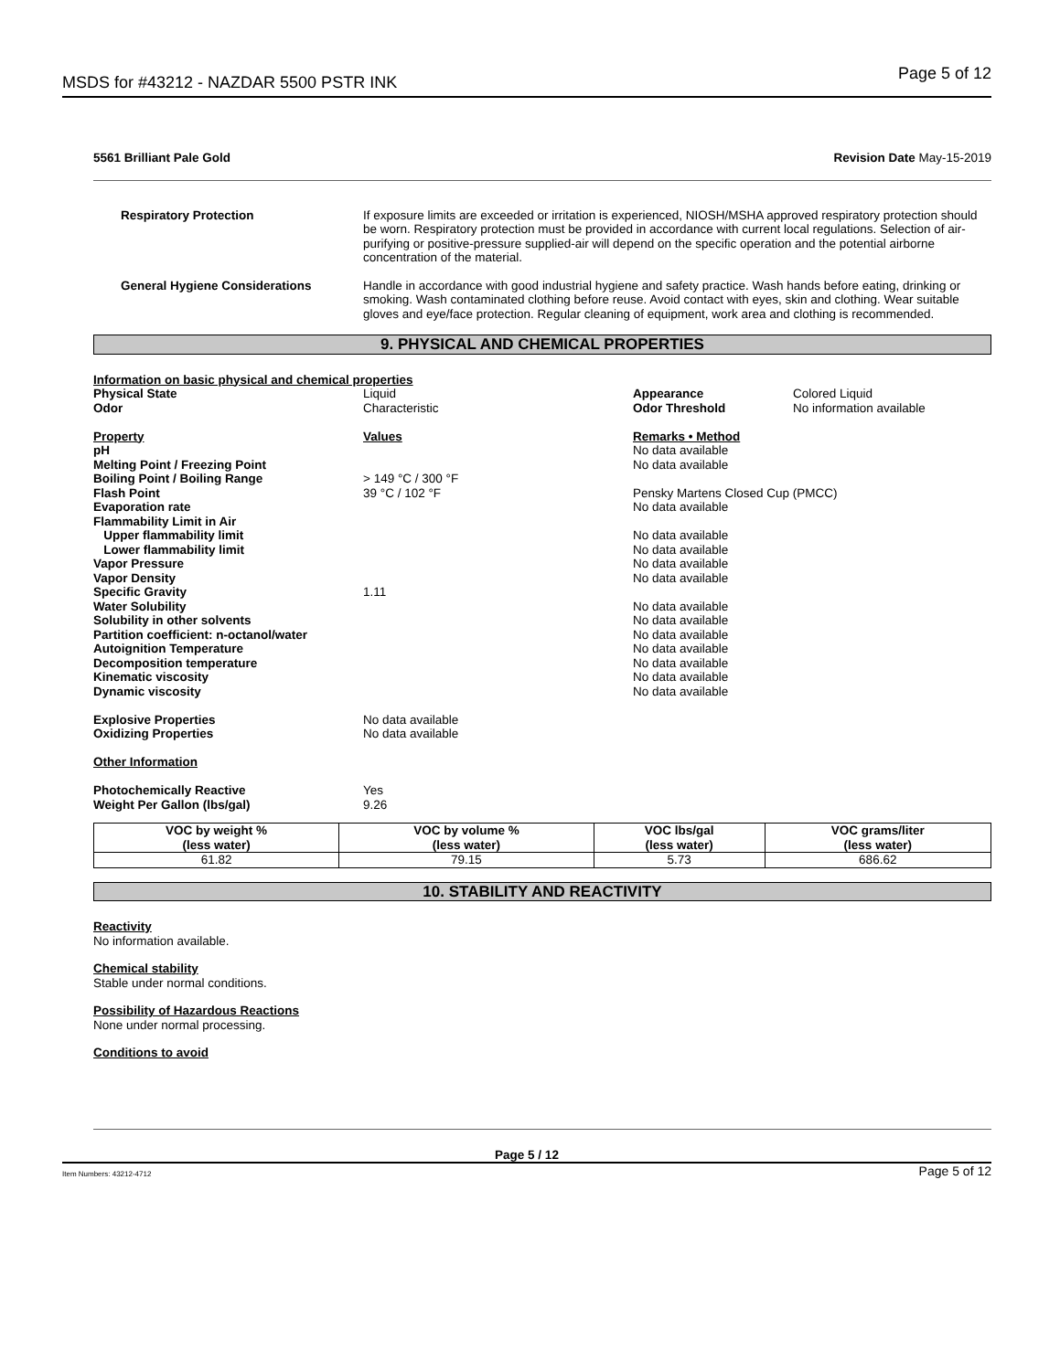MSDS for #43212 - NAZDAR 5500 PSTR INK Page 5 of 12
5561 Brilliant Pale Gold Revision Date May-15-2019
Respiratory Protection If exposure limits are exceeded or irritation is experienced, NIOSH/MSHA approved respiratory protection should be worn. Respiratory protection must be provided in accordance with current local regulations. Selection of air-purifying or positive-pressure supplied-air will depend on the specific operation and the potential airborne concentration of the material.
General Hygiene Considerations Handle in accordance with good industrial hygiene and safety practice. Wash hands before eating, drinking or smoking. Wash contaminated clothing before reuse. Avoid contact with eyes, skin and clothing. Wear suitable gloves and eye/face protection. Regular cleaning of equipment, work area and clothing is recommended.
9. PHYSICAL AND CHEMICAL PROPERTIES
| Information on basic physical and chemical properties | | | |
| Physical State | Liquid | Appearance | Colored Liquid |
| Odor | Characteristic | Odor Threshold | No information available |
| Property | Values | Remarks • Method | |
| pH | | No data available | |
| Melting Point / Freezing Point | | No data available | |
| Boiling Point / Boiling Range | > 149 °C / 300 °F | | |
| Flash Point | 39 °C / 102 °F | Pensky Martens Closed Cup (PMCC) | |
| Evaporation rate | | No data available | |
| Flammability Limit in Air | | | |
| Upper flammability limit | | No data available | |
| Lower flammability limit | | No data available | |
| Vapor Pressure | | No data available | |
| Vapor Density | | No data available | |
| Specific Gravity | 1.11 | | |
| Water Solubility | | No data available | |
| Solubility in other solvents | | No data available | |
| Partition coefficient: n-octanol/water | | No data available | |
| Autoignition Temperature | | No data available | |
| Decomposition temperature | | No data available | |
| Kinematic viscosity | | No data available | |
| Dynamic viscosity | | No data available | |
| Explosive Properties | No data available | | |
| Oxidizing Properties | No data available | | |
| Other Information | | | |
| Photochemically Reactive | Yes | | |
| Weight Per Gallon (lbs/gal) | 9.26 | | |
| VOC by weight % (less water) | VOC by volume % (less water) | VOC lbs/gal (less water) | VOC grams/liter (less water) |
| --- | --- | --- | --- |
| 61.82 | 79.15 | 5.73 | 686.62 |
10. STABILITY AND REACTIVITY
Reactivity
No information available.
Chemical stability
Stable under normal conditions.
Possibility of Hazardous Reactions
None under normal processing.
Conditions to avoid
Page 5 / 12
Item Numbers: 43212-4712 Page 5 of 12